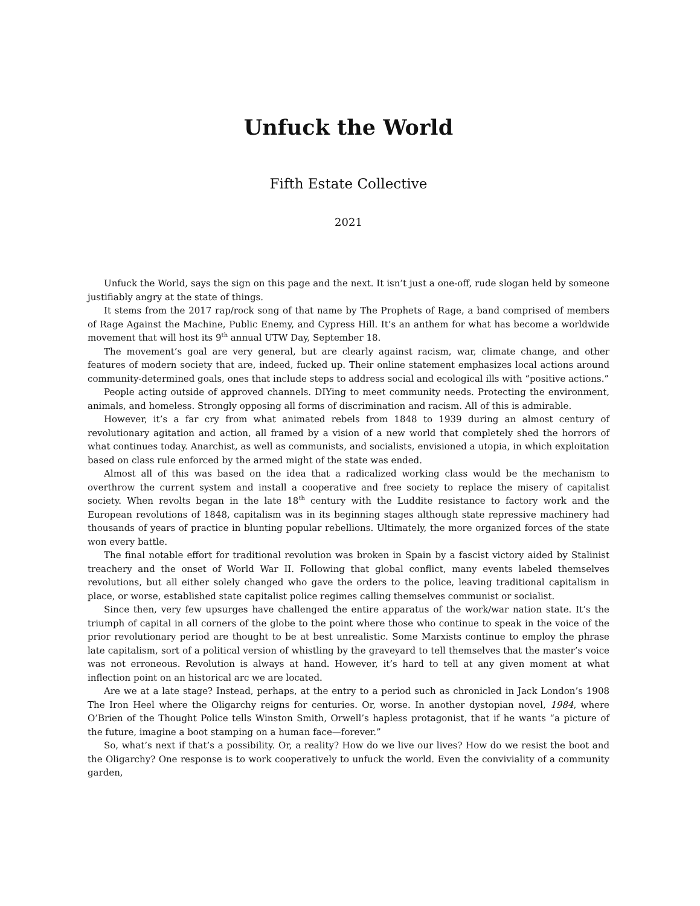Unfuck the World
Fifth Estate Collective
2021
Unfuck the World, says the sign on this page and the next. It isn’t just a one-off, rude slogan held by someone justifiably angry at the state of things.
It stems from the 2017 rap/rock song of that name by The Prophets of Rage, a band comprised of members of Rage Against the Machine, Public Enemy, and Cypress Hill. It’s an anthem for what has become a worldwide movement that will host its 9<sup>th</sup> annual UTW Day, September 18.
The movement’s goal are very general, but are clearly against racism, war, climate change, and other features of modern society that are, indeed, fucked up. Their online statement emphasizes local actions around community-determined goals, ones that include steps to address social and ecological ills with “positive actions.”
People acting outside of approved channels. DIYing to meet community needs. Protecting the environment, animals, and homeless. Strongly opposing all forms of discrimination and racism. All of this is admirable.
However, it’s a far cry from what animated rebels from 1848 to 1939 during an almost century of revolutionary agitation and action, all framed by a vision of a new world that completely shed the horrors of what continues today. Anarchist, as well as communists, and socialists, envisioned a utopia, in which exploitation based on class rule enforced by the armed might of the state was ended.
Almost all of this was based on the idea that a radicalized working class would be the mechanism to overthrow the current system and install a cooperative and free society to replace the misery of capitalist society. When revolts began in the late 18<sup>th</sup> century with the Luddite resistance to factory work and the European revolutions of 1848, capitalism was in its beginning stages although state repressive machinery had thousands of years of practice in blunting popular rebellions. Ultimately, the more organized forces of the state won every battle.
The final notable effort for traditional revolution was broken in Spain by a fascist victory aided by Stalinist treachery and the onset of World War II. Following that global conflict, many events labeled themselves revolutions, but all either solely changed who gave the orders to the police, leaving traditional capitalism in place, or worse, established state capitalist police regimes calling themselves communist or socialist.
Since then, very few upsurges have challenged the entire apparatus of the work/war nation state. It’s the triumph of capital in all corners of the globe to the point where those who continue to speak in the voice of the prior revolutionary period are thought to be at best unrealistic. Some Marxists continue to employ the phrase late capitalism, sort of a political version of whistling by the graveyard to tell themselves that the master’s voice was not erroneous. Revolution is always at hand. However, it’s hard to tell at any given moment at what inflection point on an historical arc we are located.
Are we at a late stage? Instead, perhaps, at the entry to a period such as chronicled in Jack London’s 1908 The Iron Heel where the Oligarchy reigns for centuries. Or, worse. In another dystopian novel, 1984, where O’Brien of the Thought Police tells Winston Smith, Orwell’s hapless protagonist, that if he wants “a picture of the future, imagine a boot stamping on a human face—forever.”
So, what’s next if that’s a possibility. Or, a reality? How do we live our lives? How do we resist the boot and the Oligarchy? One response is to work cooperatively to unfuck the world. Even the conviviality of a community garden,